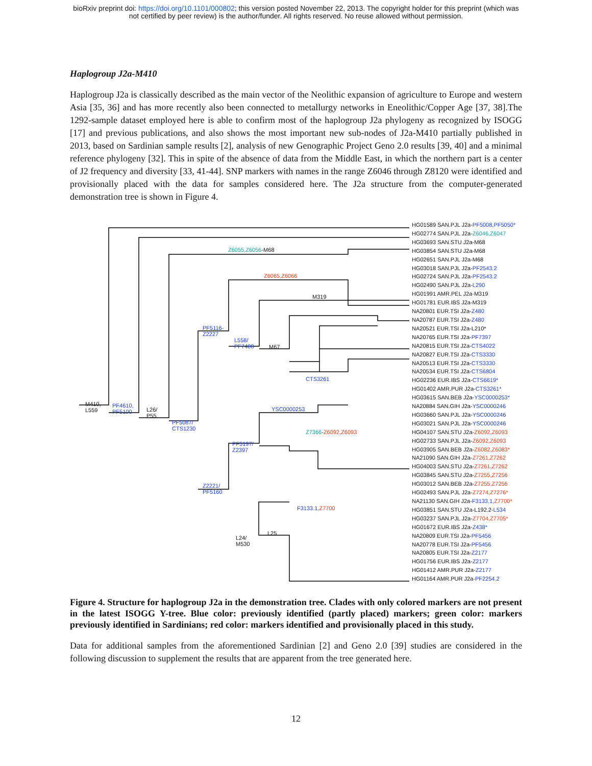bioRxiv preprint doi: https://doi.org/10.1101/000802; this version posted November 22, 2013. The copyright holder for this preprint (which was
not certified by peer review) is the author/funder. All rights reserved. No reuse allowed without permission.
Haplogroup J2a-M410
Haplogroup J2a is classically described as the main vector of the Neolithic expansion of agriculture to Europe and western Asia [35, 36] and has more recently also been connected to metallurgy networks in Eneolithic/Copper Age [37, 38].The 1292-sample dataset employed here is able to confirm most of the haplogroup J2a phylogeny as recognized by ISOGG [17] and previous publications, and also shows the most important new sub-nodes of J2a-M410 partially published in 2013, based on Sardinian sample results [2], analysis of new Genographic Project Geno 2.0 results [39, 40] and a minimal reference phylogeny [32]. This in spite of the absence of data from the Middle East, in which the northern part is a center of J2 frequency and diversity [33, 41-44]. SNP markers with names in the range Z6046 through Z8120 were identified and provisionally placed with the data for samples considered here. The J2a structure from the computer-generated demonstration tree is shown in Figure 4.
M410,
L559
PF4610,
PF5100
L26/
P55
PF5087/
CTS1230
PF5116-
Z2227
Z2221/
PF5160
Z6055,Z6056-M68
Z6065,Z6066
M319
M67
L558/
PF7408
CTS3261
YSC0000253
Z7366-Z6092,Z6093
PF5197/
Z2397
F3133.1,Z7700
L24/
M530
L25
HG01589 SAN.PJL J2a-PF5008,PF5050*
HG02774 SAN.PJL J2a-Z6046,Z6047
HG03693 SAN.STU J2a-M68
HG03854 SAN.STU J2a-M68
HG02651 SAN.PJL J2a-M68
HG03018 SAN.PJL J2a-PF2543.2
HG02724 SAN.PJL J2a-PF2543.2
HG02490 SAN.PJL J2a-L290
HG01991 AMR.PEL J2a-M319
HG01781 EUR.IBS J2a-M319
NA20801 EUR.TSI J2a-Z480
NA20787 EUR.TSI J2a-Z480
NA20521 EUR.TSI J2a-L210*
NA20765 EUR.TSI J2a-PF7397
NA20815 EUR.TSI J2a-CTS4022
NA20827 EUR.TSI J2a-CTS3330
NA20513 EUR.TSI J2a-CTS3330
NA20534 EUR.TSI J2a-CTS6804
HG02236 EUR.IBS J2a-CTS6619*
HG01402 AMR.PUR J2a-CTS3261*
HG03615 SAN.BEB J2a-YSC0000253*
NA20884 SAN.GIH J2a-YSC0000246
HG03660 SAN.PJL J2a-YSC0000246
HG03021 SAN.PJL J2a-YSC0000246
HG04107 SAN.STU J2a-Z6092,Z6093
HG02733 SAN.PJL J2a-Z6092,Z6093
HG03905 SAN.BEB J2a-Z6082,Z6083*
NA21090 SAN.GIH J2a-Z7261,Z7262
HG04003 SAN.STU J2a-Z7261,Z7262
HG03845 SAN.STU J2a-Z7255,Z7256
HG03012 SAN.BEB J2a-Z7255,Z7256
HG02493 SAN.PJL J2a-Z7274,Z7276*
NA21130 SAN.GIH J2a-F3133.1, Z7700*
HG03851 SAN.STU J2a-L192.2-L534
HG03237 SAN.PJL J2a-Z7704,Z7705*
HG01672 EUR.IBS J2a-Z438*
NA20809 EUR.TSI J2a-PF5456
NA20778 EUR.TSI J2a-PF5456
NA20805 EUR.TSI J2a-Z2177
HG01756 EUR.IBS J2a-Z2177
HG01412 AMR.PUR J2a-Z2177
HG01164 AMR.PUR J2a-PF2254.2
Figure 4. Structure for haplogroup J2a in the demonstration tree. Clades with only colored markers are not present in the latest ISOGG Y-tree. Blue color: previously identified (partly placed) markers; green color: markers previously identified in Sardinians; red color: markers identified and provisionally placed in this study.
Data for additional samples from the aforementioned Sardinian [2] and Geno 2.0 [39] studies are considered in the following discussion to supplement the results that are apparent from the tree generated here.
12